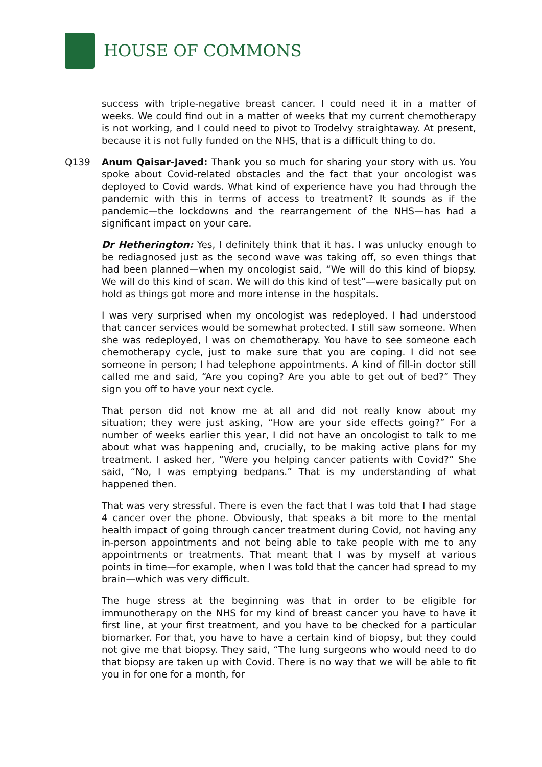HOUSE OF COMMONS
success with triple-negative breast cancer. I could need it in a matter of weeks. We could find out in a matter of weeks that my current chemotherapy is not working, and I could need to pivot to Trodelvy straightaway. At present, because it is not fully funded on the NHS, that is a difficult thing to do.
Q139 Anum Qaisar-Javed: Thank you so much for sharing your story with us. You spoke about Covid-related obstacles and the fact that your oncologist was deployed to Covid wards. What kind of experience have you had through the pandemic with this in terms of access to treatment? It sounds as if the pandemic—the lockdowns and the rearrangement of the NHS—has had a significant impact on your care.
Dr Hetherington: Yes, I definitely think that it has. I was unlucky enough to be rediagnosed just as the second wave was taking off, so even things that had been planned—when my oncologist said, “We will do this kind of biopsy. We will do this kind of scan. We will do this kind of test”—were basically put on hold as things got more and more intense in the hospitals.
I was very surprised when my oncologist was redeployed. I had understood that cancer services would be somewhat protected. I still saw someone. When she was redeployed, I was on chemotherapy. You have to see someone each chemotherapy cycle, just to make sure that you are coping. I did not see someone in person; I had telephone appointments. A kind of fill-in doctor still called me and said, “Are you coping? Are you able to get out of bed?” They sign you off to have your next cycle.
That person did not know me at all and did not really know about my situation; they were just asking, “How are your side effects going?” For a number of weeks earlier this year, I did not have an oncologist to talk to me about what was happening and, crucially, to be making active plans for my treatment. I asked her, “Were you helping cancer patients with Covid?” She said, “No, I was emptying bedpans.” That is my understanding of what happened then.
That was very stressful. There is even the fact that I was told that I had stage 4 cancer over the phone. Obviously, that speaks a bit more to the mental health impact of going through cancer treatment during Covid, not having any in-person appointments and not being able to take people with me to any appointments or treatments. That meant that I was by myself at various points in time—for example, when I was told that the cancer had spread to my brain—which was very difficult.
The huge stress at the beginning was that in order to be eligible for immunotherapy on the NHS for my kind of breast cancer you have to have it first line, at your first treatment, and you have to be checked for a particular biomarker. For that, you have to have a certain kind of biopsy, but they could not give me that biopsy. They said, “The lung surgeons who would need to do that biopsy are taken up with Covid. There is no way that we will be able to fit you in for one for a month, for